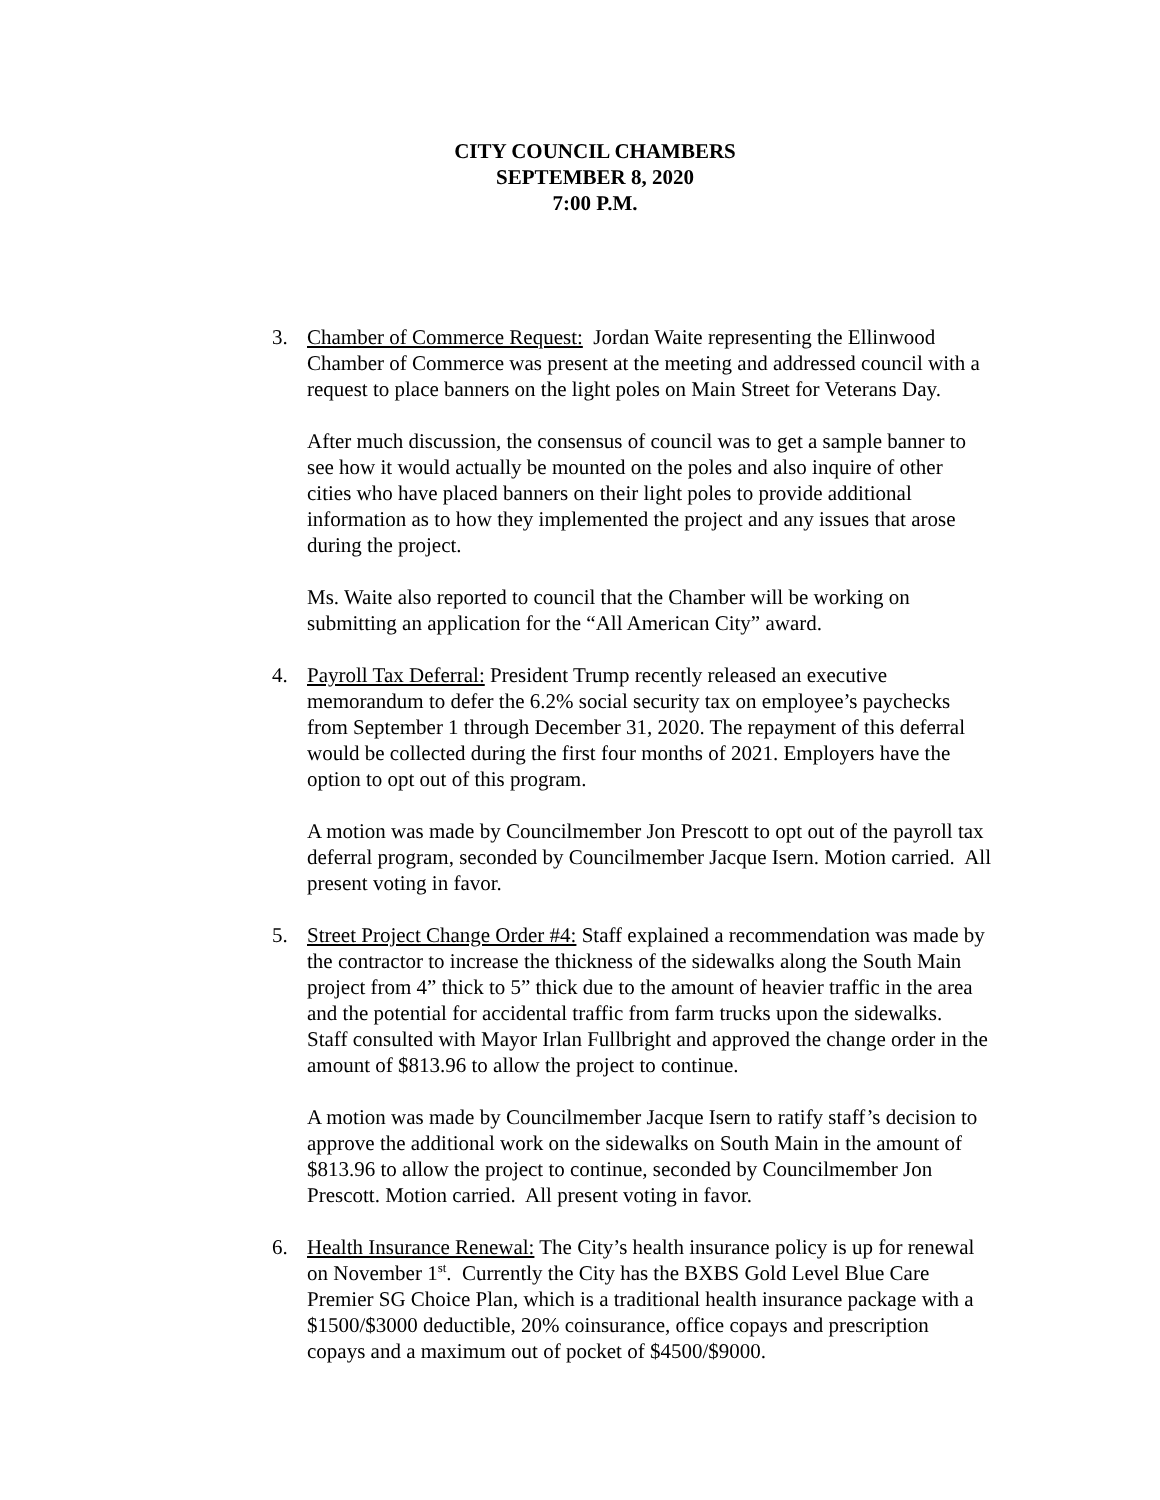CITY COUNCIL CHAMBERS
SEPTEMBER 8, 2020
7:00 P.M.
3. Chamber of Commerce Request: Jordan Waite representing the Ellinwood Chamber of Commerce was present at the meeting and addressed council with a request to place banners on the light poles on Main Street for Veterans Day.
After much discussion, the consensus of council was to get a sample banner to see how it would actually be mounted on the poles and also inquire of other cities who have placed banners on their light poles to provide additional information as to how they implemented the project and any issues that arose during the project.
Ms. Waite also reported to council that the Chamber will be working on submitting an application for the “All American City” award.
4. Payroll Tax Deferral: President Trump recently released an executive memorandum to defer the 6.2% social security tax on employee’s paychecks from September 1 through December 31, 2020. The repayment of this deferral would be collected during the first four months of 2021. Employers have the option to opt out of this program.
A motion was made by Councilmember Jon Prescott to opt out of the payroll tax deferral program, seconded by Councilmember Jacque Isern. Motion carried. All present voting in favor.
5. Street Project Change Order #4: Staff explained a recommendation was made by the contractor to increase the thickness of the sidewalks along the South Main project from 4” thick to 5” thick due to the amount of heavier traffic in the area and the potential for accidental traffic from farm trucks upon the sidewalks. Staff consulted with Mayor Irlan Fullbright and approved the change order in the amount of $813.96 to allow the project to continue.
A motion was made by Councilmember Jacque Isern to ratify staff’s decision to approve the additional work on the sidewalks on South Main in the amount of $813.96 to allow the project to continue, seconded by Councilmember Jon Prescott. Motion carried. All present voting in favor.
6. Health Insurance Renewal: The City’s health insurance policy is up for renewal on November 1<sup>st</sup>. Currently the City has the BXBS Gold Level Blue Care Premier SG Choice Plan, which is a traditional health insurance package with a $1500/$3000 deductible, 20% coinsurance, office copays and prescription copays and a maximum out of pocket of $4500/$9000.